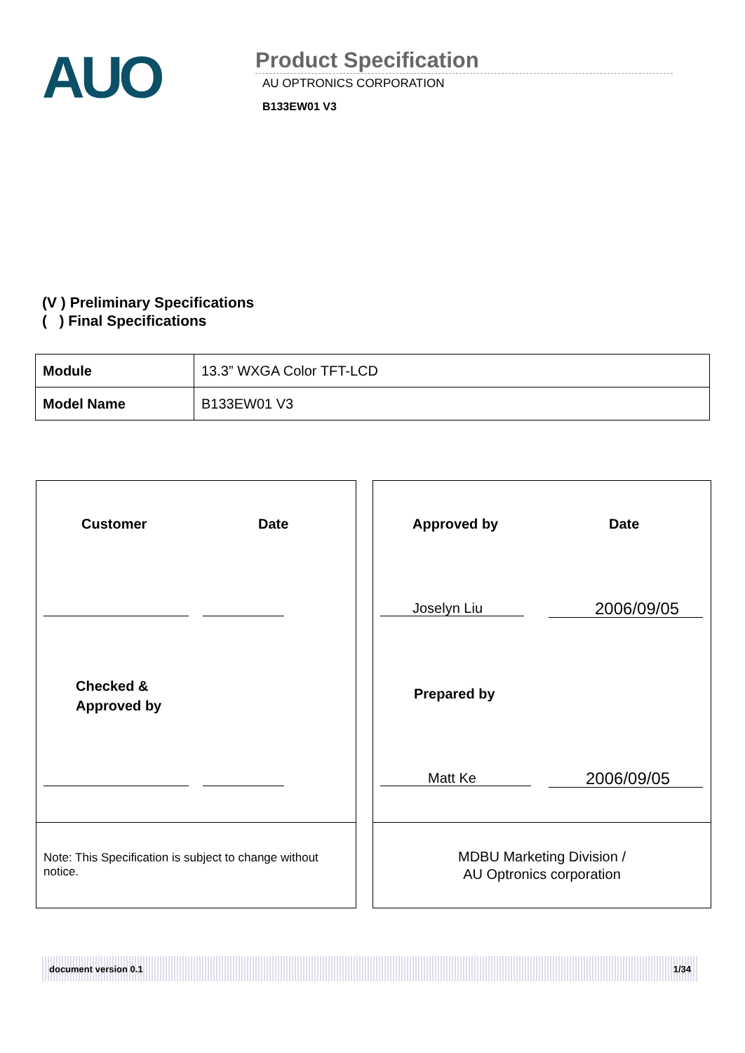AUO
Product Specification
AU OPTRONICS CORPORATION
B133EW01 V3
(V ) Preliminary Specifications
( ) Final Specifications
| Module | 13.3” WXGA Color TFT-LCD |
| Model Name | B133EW01 V3 |
Customer Date
Checked &
Approved by
Note: This Specification is subject to change without notice.
Approved by Date
Joselyn Liu 2006/09/05
Prepared by
Matt Ke 2006/09/05
MDBU Marketing Division /
AU Optronics corporation
document version 0.1 1/34